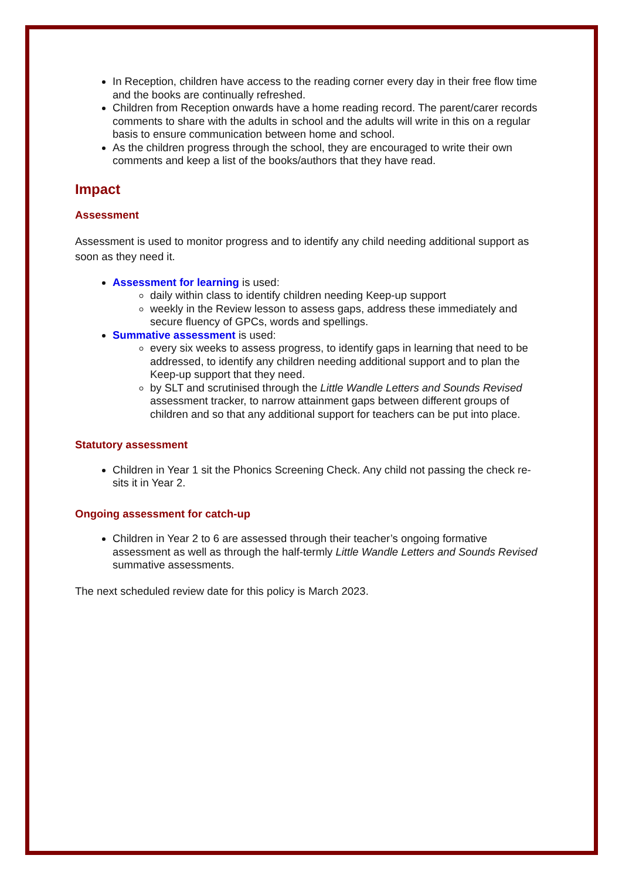In Reception, children have access to the reading corner every day in their free flow time and the books are continually refreshed.
Children from Reception onwards have a home reading record. The parent/carer records comments to share with the adults in school and the adults will write in this on a regular basis to ensure communication between home and school.
As the children progress through the school, they are encouraged to write their own comments and keep a list of the books/authors that they have read.
Impact
Assessment
Assessment is used to monitor progress and to identify any child needing additional support as soon as they need it.
Assessment for learning is used:
daily within class to identify children needing Keep-up support
weekly in the Review lesson to assess gaps, address these immediately and secure fluency of GPCs, words and spellings.
Summative assessment is used:
every six weeks to assess progress, to identify gaps in learning that need to be addressed, to identify any children needing additional support and to plan the Keep-up support that they need.
by SLT and scrutinised through the Little Wandle Letters and Sounds Revised assessment tracker, to narrow attainment gaps between different groups of children and so that any additional support for teachers can be put into place.
Statutory assessment
Children in Year 1 sit the Phonics Screening Check. Any child not passing the check re-sits it in Year 2.
Ongoing assessment for catch-up
Children in Year 2 to 6 are assessed through their teacher’s ongoing formative assessment as well as through the half-termly Little Wandle Letters and Sounds Revised summative assessments.
The next scheduled review date for this policy is March 2023.